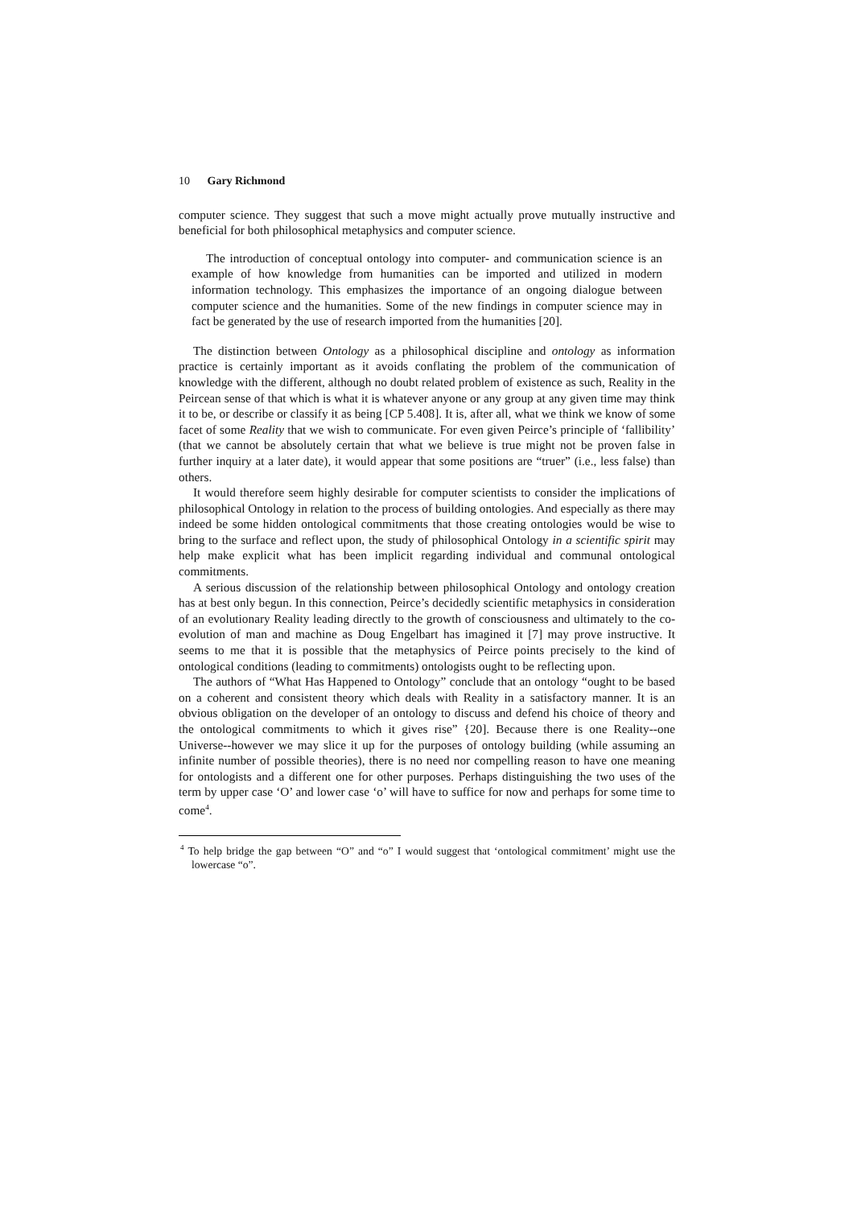10 Gary Richmond
computer science. They suggest that such a move might actually prove mutually instructive and beneficial for both philosophical metaphysics and computer science.
The introduction of conceptual ontology into computer- and communication science is an example of how knowledge from humanities can be imported and utilized in modern information technology. This emphasizes the importance of an ongoing dialogue between computer science and the humanities. Some of the new findings in computer science may in fact be generated by the use of research imported from the humanities [20].
The distinction between Ontology as a philosophical discipline and ontology as information practice is certainly important as it avoids conflating the problem of the communication of knowledge with the different, although no doubt related problem of existence as such, Reality in the Peircean sense of that which is what it is whatever anyone or any group at any given time may think it to be, or describe or classify it as being [CP 5.408]. It is, after all, what we think we know of some facet of some Reality that we wish to communicate. For even given Peirce’s principle of ‘fallibility’ (that we cannot be absolutely certain that what we believe is true might not be proven false in further inquiry at a later date), it would appear that some positions are “truer” (i.e., less false) than others.
It would therefore seem highly desirable for computer scientists to consider the implications of philosophical Ontology in relation to the process of building ontologies. And especially as there may indeed be some hidden ontological commitments that those creating ontologies would be wise to bring to the surface and reflect upon, the study of philosophical Ontology in a scientific spirit may help make explicit what has been implicit regarding individual and communal ontological commitments.
A serious discussion of the relationship between philosophical Ontology and ontology creation has at best only begun. In this connection, Peirce’s decidedly scientific metaphysics in consideration of an evolutionary Reality leading directly to the growth of consciousness and ultimately to the co-evolution of man and machine as Doug Engelbart has imagined it [7] may prove instructive. It seems to me that it is possible that the metaphysics of Peirce points precisely to the kind of ontological conditions (leading to commitments) ontologists ought to be reflecting upon.
The authors of “What Has Happened to Ontology” conclude that an ontology “ought to be based on a coherent and consistent theory which deals with Reality in a satisfactory manner. It is an obvious obligation on the developer of an ontology to discuss and defend his choice of theory and the ontological commitments to which it gives rise” {20]. Because there is one Reality--one Universe--however we may slice it up for the purposes of ontology building (while assuming an infinite number of possible theories), there is no need nor compelling reason to have one meaning for ontologists and a different one for other purposes. Perhaps distinguishing the two uses of the term by upper case ‘O’ and lower case ‘o’ will have to suffice for now and perhaps for some time to come<sup>4</sup>.
<sup>4</sup> To help bridge the gap between “O” and “o” I would suggest that ‘ontological commitment’ might use the lowercase “o”.